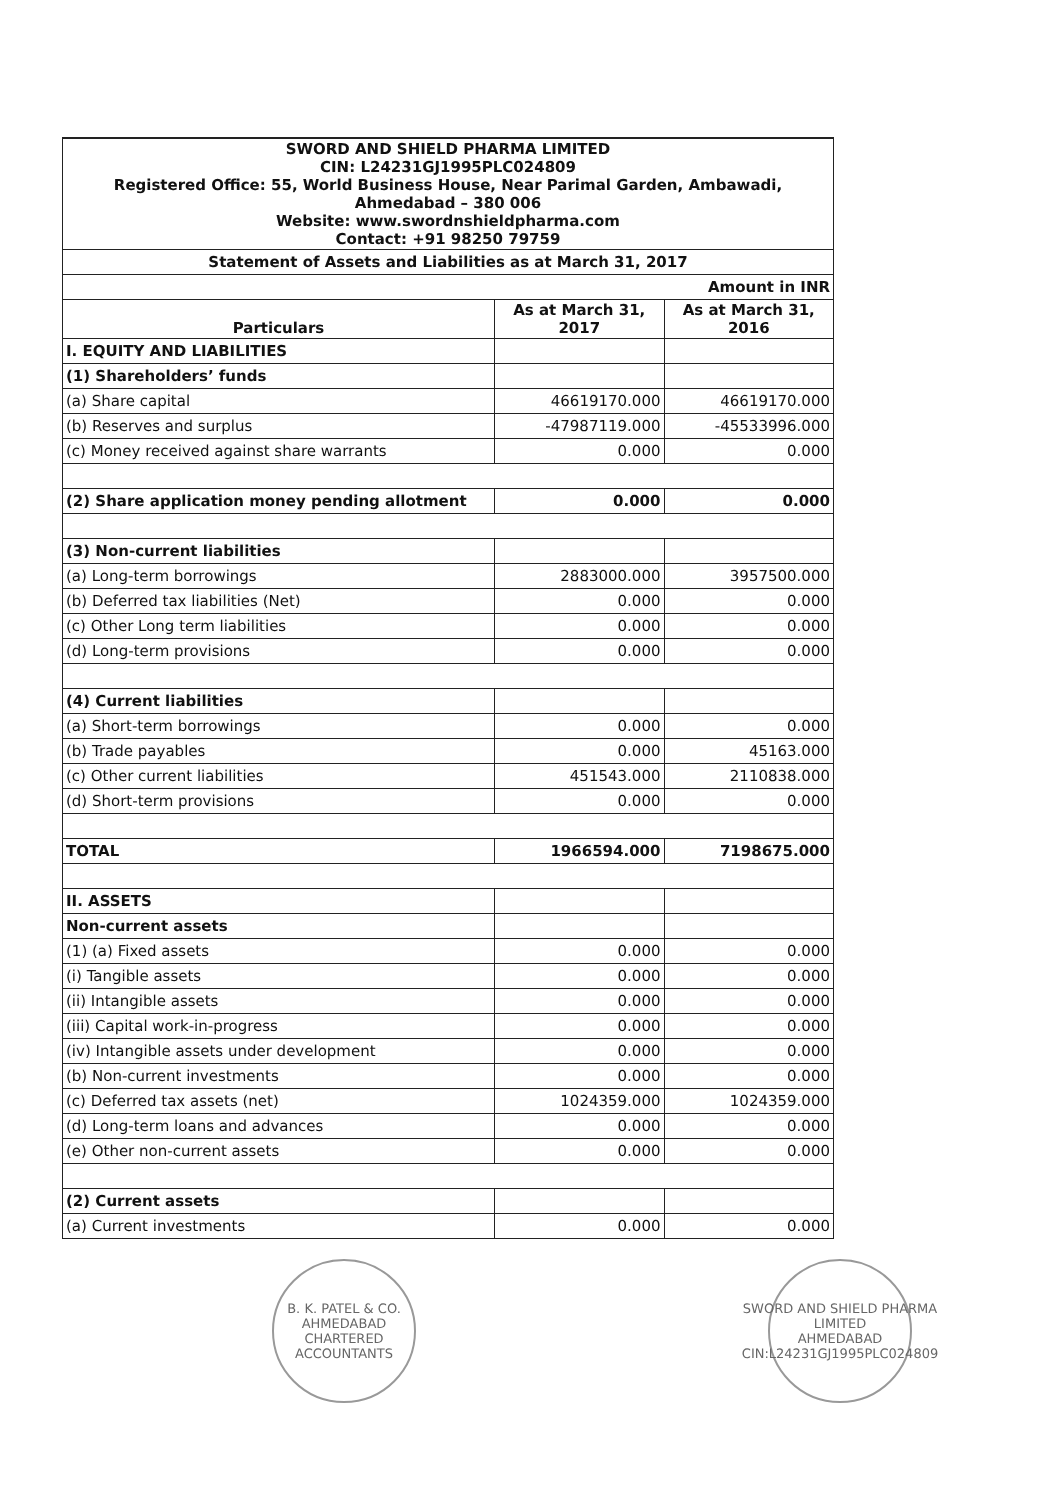| SWORD AND SHIELD PHARMA LIMITED CIN: L24231GJ1995PLC024809 Registered Office: 55, World Business House, Near Parimal Garden, Ambawadi, Ahmedabad – 380 006 Website: www.swordnshieldpharma.com Contact: +91 98250 79759 | | |
| Statement of Assets and Liabilities as at March 31, 2017 | | |
| Amount in INR | | |
| Particulars | As at March 31, 2017 | As at March 31, 2016 |
| I. EQUITY AND LIABILITIES | | |
| (1) Shareholders’ funds | | |
| (a) Share capital | 46619170.000 | 46619170.000 |
| (b) Reserves and surplus | -47987119.000 | -45533996.000 |
| (c) Money received against share warrants | 0.000 | 0.000 |
| (2) Share application money pending allotment | 0.000 | 0.000 |
| (3) Non-current liabilities | | |
| (a) Long-term borrowings | 2883000.000 | 3957500.000 |
| (b) Deferred tax liabilities (Net) | 0.000 | 0.000 |
| (c) Other Long term liabilities | 0.000 | 0.000 |
| (d) Long-term provisions | 0.000 | 0.000 |
| (4) Current liabilities | | |
| (a) Short-term borrowings | 0.000 | 0.000 |
| (b) Trade payables | 0.000 | 45163.000 |
| (c) Other current liabilities | 451543.000 | 2110838.000 |
| (d) Short-term provisions | 0.000 | 0.000 |
| TOTAL | 1966594.000 | 7198675.000 |
| II. ASSETS | | |
| Non-current assets | | |
| (1) (a) Fixed assets | 0.000 | 0.000 |
| (i) Tangible assets | 0.000 | 0.000 |
| (ii) Intangible assets | 0.000 | 0.000 |
| (iii) Capital work-in-progress | 0.000 | 0.000 |
| (iv) Intangible assets under development | 0.000 | 0.000 |
| (b) Non-current investments | 0.000 | 0.000 |
| (c) Deferred tax assets (net) | 1024359.000 | 1024359.000 |
| (d) Long-term loans and advances | 0.000 | 0.000 |
| (e) Other non-current assets | 0.000 | 0.000 |
| (2) Current assets | | |
| (a) Current investments | 0.000 | 0.000 |
B. K. PATEL & CO.
AHMEDABAD
CHARTERED ACCOUNTANTS
SWORD AND SHIELD PHARMA LIMITED
AHMEDABAD
CIN:L24231GJ1995PLC024809